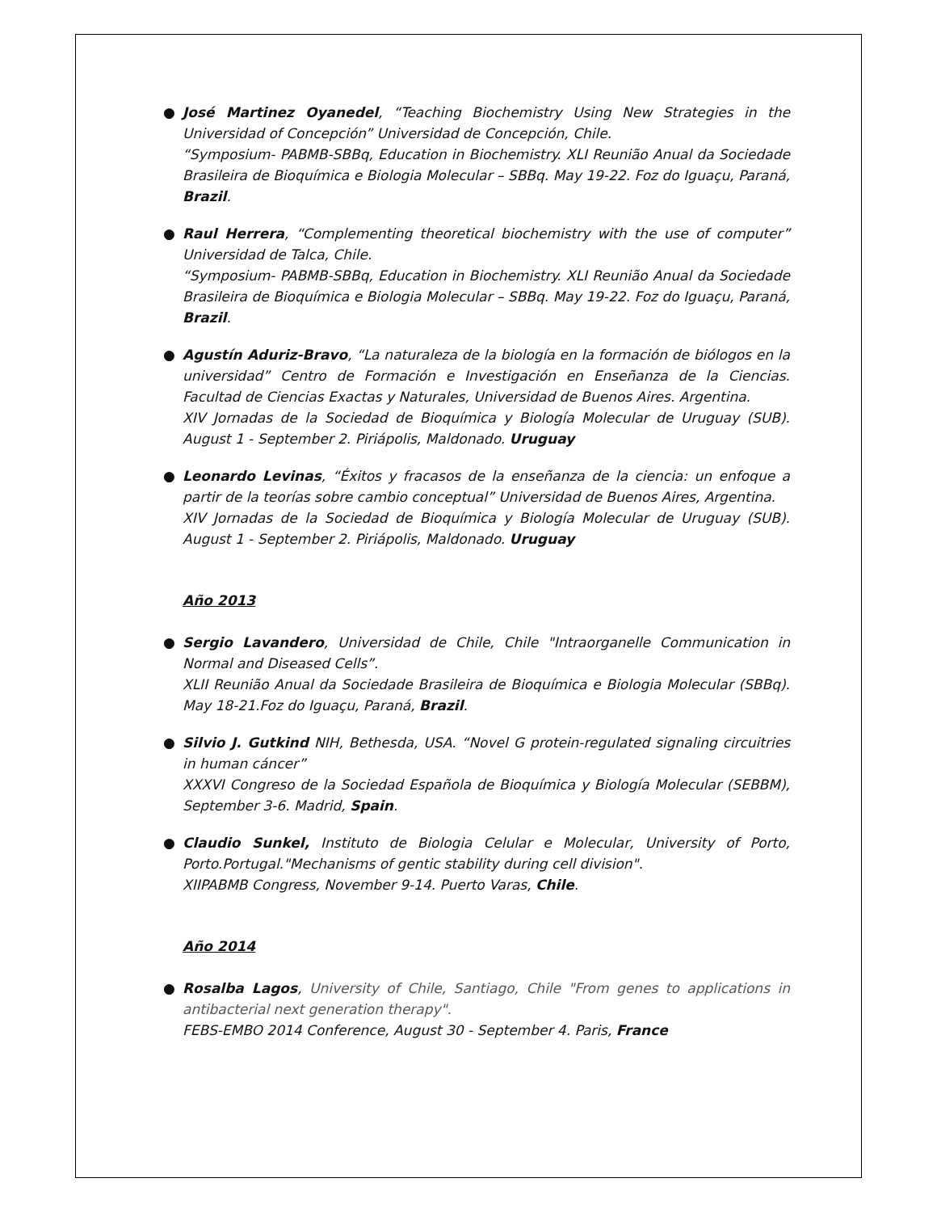● José Martinez Oyanedel, “Teaching Biochemistry Using New Strategies in the Universidad of Concepción” Universidad de Concepción, Chile.
“Symposium- PABMB-SBBq, Education in Biochemistry. XLI Reunião Anual da Sociedade Brasileira de Bioquímica e Biologia Molecular – SBBq. May 19-22. Foz do Iguaçu, Paraná, Brazil.
● Raul Herrera, “Complementing theoretical biochemistry with the use of computer” Universidad de Talca, Chile.
“Symposium- PABMB-SBBq, Education in Biochemistry. XLI Reunião Anual da Sociedade Brasileira de Bioquímica e Biologia Molecular – SBBq. May 19-22. Foz do Iguaçu, Paraná, Brazil.
● Agustín Aduriz-Bravo, “La naturaleza de la biología en la formación de biólogos en la universidad” Centro de Formación e Investigación en Enseñanza de la Ciencias. Facultad de Ciencias Exactas y Naturales, Universidad de Buenos Aires. Argentina.
XIV Jornadas de la Sociedad de Bioquímica y Biología Molecular de Uruguay (SUB). August 1 - September 2. Piriápolis, Maldonado. Uruguay
● Leonardo Levinas, “Éxitos y fracasos de la enseñanza de la ciencia: un enfoque a partir de la teorías sobre cambio conceptual” Universidad de Buenos Aires, Argentina.
XIV Jornadas de la Sociedad de Bioquímica y Biología Molecular de Uruguay (SUB). August 1 - September 2. Piriápolis, Maldonado. Uruguay
Año 2013
● Sergio Lavandero, Universidad de Chile, Chile "Intraorganelle Communication in Normal and Diseased Cells”.
XLII Reunião Anual da Sociedade Brasileira de Bioquímica e Biologia Molecular (SBBq). May 18-21.Foz do Iguaçu, Paraná, Brazil.
● Silvio J. Gutkind NIH, Bethesda, USA. “Novel G protein-regulated signaling circuitries in human cáncer”
XXXVI Congreso de la Sociedad Española de Bioquímica y Biología Molecular (SEBBM), September 3-6. Madrid, Spain.
● Claudio Sunkel, Instituto de Biologia Celular e Molecular, University of Porto, Porto.Portugal."Mechanisms of gentic stability during cell division".
XIIPABMB Congress, November 9-14. Puerto Varas, Chile.
Año 2014
● Rosalba Lagos, University of Chile, Santiago, Chile "From genes to applications in antibacterial next generation therapy".
FEBS-EMBO 2014 Conference, August 30 - September 4. Paris, France